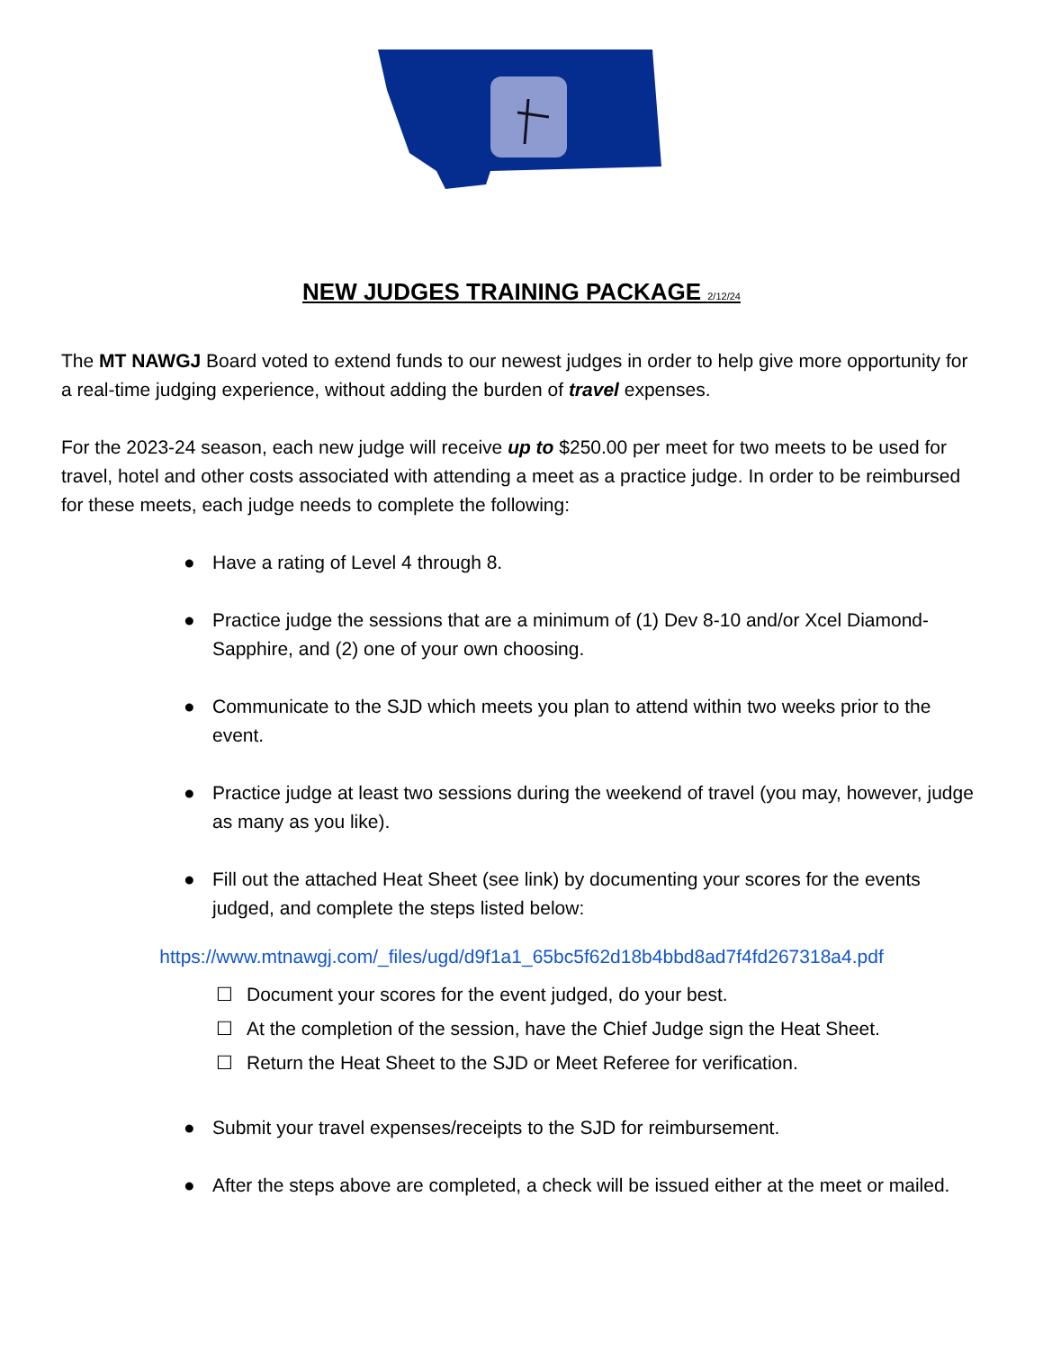NEW JUDGES TRAINING PACKAGE 2/12/24
The MT NAWGJ Board voted to extend funds to our newest judges in order to help give more opportunity for a real-time judging experience, without adding the burden of travel expenses.
For the 2023-24 season, each new judge will receive up to $250.00 per meet for two meets to be used for travel, hotel and other costs associated with attending a meet as a practice judge. In order to be reimbursed for these meets, each judge needs to complete the following:
● Have a rating of Level 4 through 8.
● Practice judge the sessions that are a minimum of (1) Dev 8-10 and/or Xcel Diamond-Sapphire, and (2) one of your own choosing.
● Communicate to the SJD which meets you plan to attend within two weeks prior to the event.
● Practice judge at least two sessions during the weekend of travel (you may, however, judge as many as you like).
● Fill out the attached Heat Sheet (see link) by documenting your scores for the events judged, and complete the steps listed below:
https://www.mtnawgj.com/_files/ugd/d9f1a1_65bc5f62d18b4bbd8ad7f4fd267318a4.pdf
☐ Document your scores for the event judged, do your best.
☐ At the completion of the session, have the Chief Judge sign the Heat Sheet.
☐ Return the Heat Sheet to the SJD or Meet Referee for verification.
● Submit your travel expenses/receipts to the SJD for reimbursement.
● After the steps above are completed, a check will be issued either at the meet or mailed.